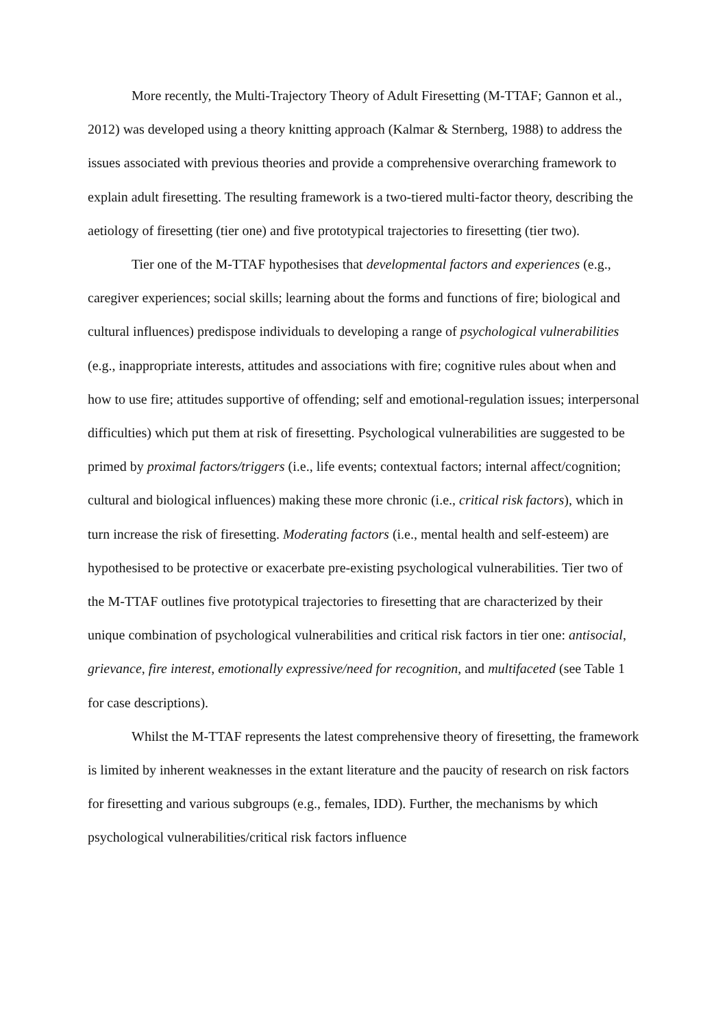More recently, the Multi-Trajectory Theory of Adult Firesetting (M-TTAF; Gannon et al., 2012) was developed using a theory knitting approach (Kalmar & Sternberg, 1988) to address the issues associated with previous theories and provide a comprehensive overarching framework to explain adult firesetting. The resulting framework is a two-tiered multi-factor theory, describing the aetiology of firesetting (tier one) and five prototypical trajectories to firesetting (tier two).
Tier one of the M-TTAF hypothesises that developmental factors and experiences (e.g., caregiver experiences; social skills; learning about the forms and functions of fire; biological and cultural influences) predispose individuals to developing a range of psychological vulnerabilities (e.g., inappropriate interests, attitudes and associations with fire; cognitive rules about when and how to use fire; attitudes supportive of offending; self and emotional-regulation issues; interpersonal difficulties) which put them at risk of firesetting. Psychological vulnerabilities are suggested to be primed by proximal factors/triggers (i.e., life events; contextual factors; internal affect/cognition; cultural and biological influences) making these more chronic (i.e., critical risk factors), which in turn increase the risk of firesetting. Moderating factors (i.e., mental health and self-esteem) are hypothesised to be protective or exacerbate pre-existing psychological vulnerabilities. Tier two of the M-TTAF outlines five prototypical trajectories to firesetting that are characterized by their unique combination of psychological vulnerabilities and critical risk factors in tier one: antisocial, grievance, fire interest, emotionally expressive/need for recognition, and multifaceted (see Table 1 for case descriptions).
Whilst the M-TTAF represents the latest comprehensive theory of firesetting, the framework is limited by inherent weaknesses in the extant literature and the paucity of research on risk factors for firesetting and various subgroups (e.g., females, IDD). Further, the mechanisms by which psychological vulnerabilities/critical risk factors influence